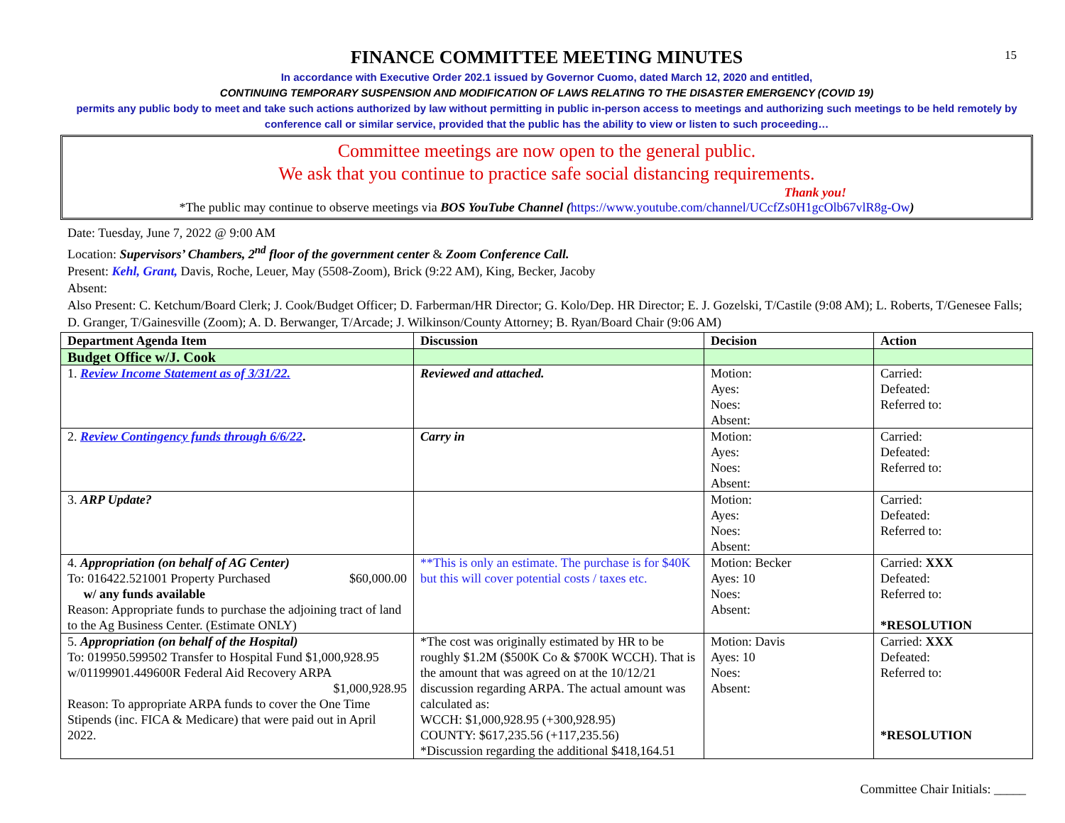15
FINANCE COMMITTEE MEETING MINUTES
In accordance with Executive Order 202.1 issued by Governor Cuomo, dated March 12, 2020 and entitled,
CONTINUING TEMPORARY SUSPENSION AND MODIFICATION OF LAWS RELATING TO THE DISASTER EMERGENCY (COVID 19)
permits any public body to meet and take such actions authorized by law without permitting in public in-person access to meetings and authorizing such meetings to be held remotely by conference call or similar service, provided that the public has the ability to view or listen to such proceeding…
Committee meetings are now open to the general public.
We ask that you continue to practice safe social distancing requirements.
Thank you!
*The public may continue to observe meetings via BOS YouTube Channel (https://www.youtube.com/channel/UCcfZs0H1gcOlb67vlR8g-Ow)
Date: Tuesday, June 7, 2022 @ 9:00 AM
Location: Supervisors’ Chambers, 2<sup>nd</sup> floor of the government center & Zoom Conference Call.
Present: Kehl, Grant, Davis, Roche, Leuer, May (5508-Zoom), Brick (9:22 AM), King, Becker, Jacoby
Absent:
Also Present: C. Ketchum/Board Clerk; J. Cook/Budget Officer; D. Farberman/HR Director; G. Kolo/Dep. HR Director; E. J. Gozelski, T/Castile (9:08 AM); L. Roberts, T/Genesee Falls; D. Granger, T/Gainesville (Zoom); A. D. Berwanger, T/Arcade; J. Wilkinson/County Attorney; B. Ryan/Board Chair (9:06 AM)
| Department Agenda Item | Discussion | Decision | Action |
| --- | --- | --- | --- |
| Budget Office w/J. Cook | | | |
| 1. Review Income Statement as of 3/31/22. | Reviewed and attached. | Motion: Ayes: Noes: Absent: | Carried: Defeated: Referred to: |
| 2. Review Contingency funds through 6/6/22 . | Carry in | Motion: Ayes: Noes: Absent: | Carried: Defeated: Referred to: |
| 3. ARP Update? | | Motion: Ayes: Noes: Absent: | Carried: Defeated: Referred to: |
| 4. Appropriation (on behalf of AG Center) To: 016422.521001 Property Purchased $60,000.00 w/ any funds available Reason: Appropriate funds to purchase the adjoining tract of land to the Ag Business Center. (Estimate ONLY) | **This is only an estimate. The purchase is for $40K but this will cover potential costs / taxes etc. | Motion: Becker Ayes: 10 Noes: Absent: | Carried: XXX Defeated: Referred to: *RESOLUTION |
| 5. Appropriation (on behalf of the Hospital) To: 019950.599502 Transfer to Hospital Fund $1,000,928.95 w/01199901.449600R Federal Aid Recovery ARPA $1,000,928.95 Reason: To appropriate ARPA funds to cover the One Time Stipends (inc. FICA & Medicare) that were paid out in April 2022. | *The cost was originally estimated by HR to be roughly $1.2M ($500K Co & $700K WCCH). That is the amount that was agreed on at the 10/12/21 discussion regarding ARPA. The actual amount was calculated as: WCCH: $1,000,928.95 (+300,928.95) COUNTY: $617,235.56 (+117,235.56) *Discussion regarding the additional $418,164.51 | Motion: Davis Ayes: 10 Noes: Absent: | Carried: XXX Defeated: Referred to: *RESOLUTION |
Committee Chair Initials: _____